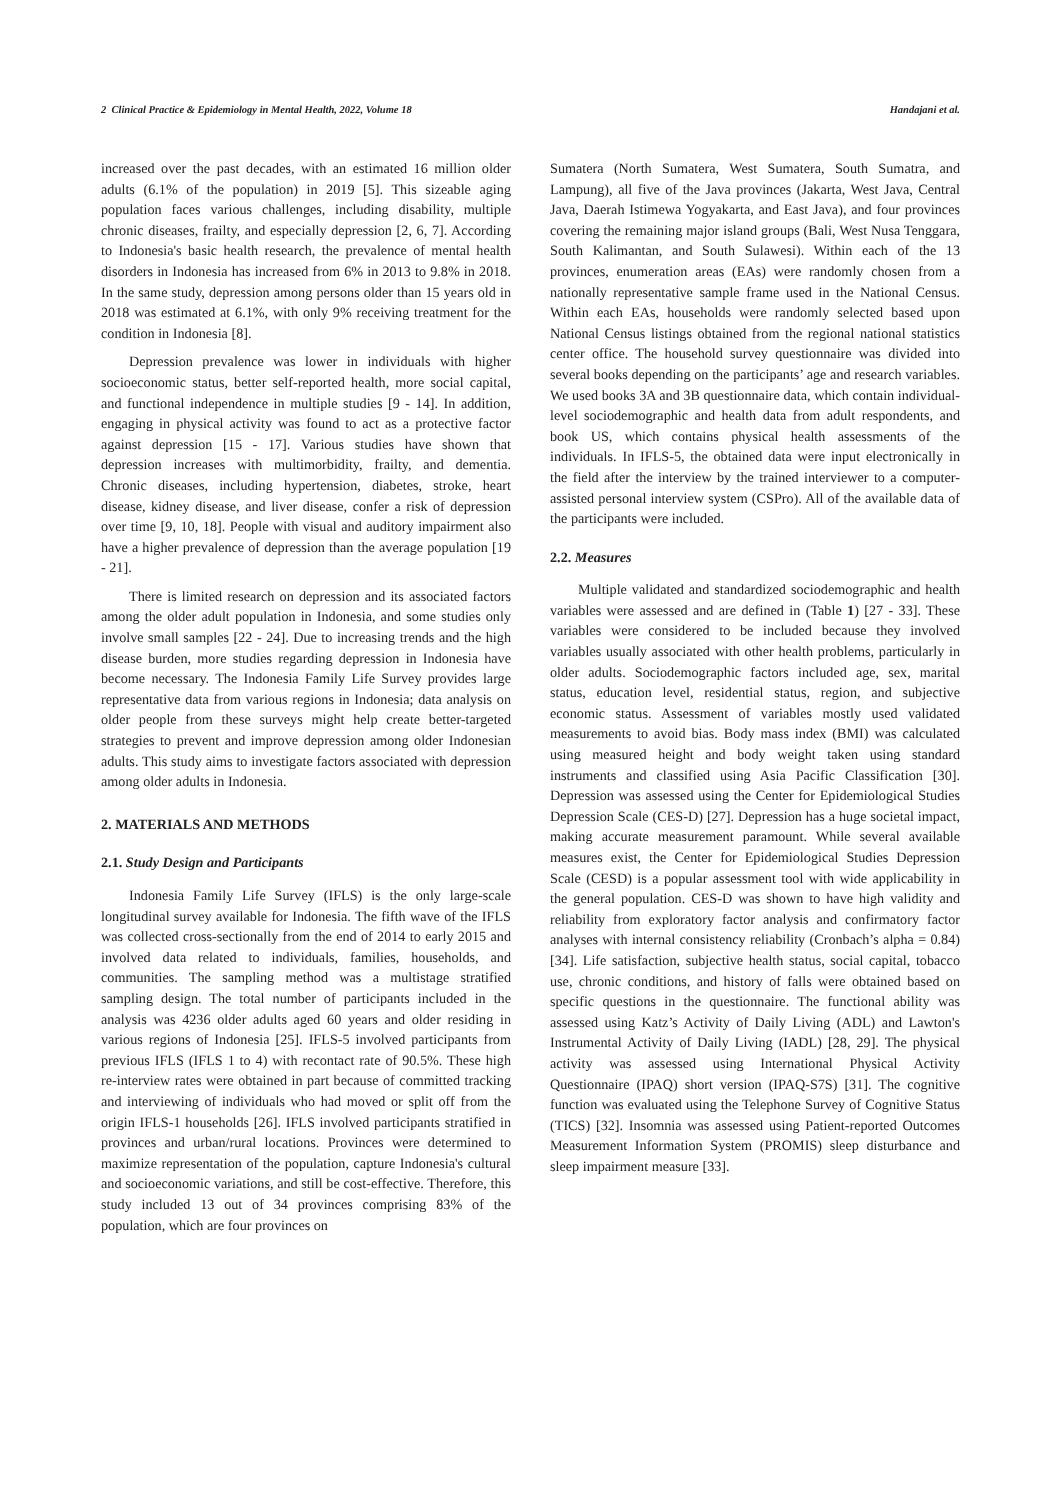2 Clinical Practice & Epidemiology in Mental Health, 2022, Volume 18 Handajani et al.
increased over the past decades, with an estimated 16 million older adults (6.1% of the population) in 2019 [5]. This sizeable aging population faces various challenges, including disability, multiple chronic diseases, frailty, and especially depression [2, 6, 7]. According to Indonesia's basic health research, the prevalence of mental health disorders in Indonesia has increased from 6% in 2013 to 9.8% in 2018. In the same study, depression among persons older than 15 years old in 2018 was estimated at 6.1%, with only 9% receiving treatment for the condition in Indonesia [8].
Depression prevalence was lower in individuals with higher socioeconomic status, better self-reported health, more social capital, and functional independence in multiple studies [9 - 14]. In addition, engaging in physical activity was found to act as a protective factor against depression [15 - 17]. Various studies have shown that depression increases with multimorbidity, frailty, and dementia. Chronic diseases, including hypertension, diabetes, stroke, heart disease, kidney disease, and liver disease, confer a risk of depression over time [9, 10, 18]. People with visual and auditory impairment also have a higher prevalence of depression than the average population [19 - 21].
There is limited research on depression and its associated factors among the older adult population in Indonesia, and some studies only involve small samples [22 - 24]. Due to increasing trends and the high disease burden, more studies regarding depression in Indonesia have become necessary. The Indonesia Family Life Survey provides large representative data from various regions in Indonesia; data analysis on older people from these surveys might help create better-targeted strategies to prevent and improve depression among older Indonesian adults. This study aims to investigate factors associated with depression among older adults in Indonesia.
2. MATERIALS AND METHODS
2.1. Study Design and Participants
Indonesia Family Life Survey (IFLS) is the only large-scale longitudinal survey available for Indonesia. The fifth wave of the IFLS was collected cross-sectionally from the end of 2014 to early 2015 and involved data related to individuals, families, households, and communities. The sampling method was a multistage stratified sampling design. The total number of participants included in the analysis was 4236 older adults aged 60 years and older residing in various regions of Indonesia [25]. IFLS-5 involved participants from previous IFLS (IFLS 1 to 4) with recontact rate of 90.5%. These high re-interview rates were obtained in part because of committed tracking and interviewing of individuals who had moved or split off from the origin IFLS-1 households [26]. IFLS involved participants stratified in provinces and urban/rural locations. Provinces were determined to maximize representation of the population, capture Indonesia's cultural and socioeconomic variations, and still be cost-effective. Therefore, this study included 13 out of 34 provinces comprising 83% of the population, which are four provinces on
Sumatera (North Sumatera, West Sumatera, South Sumatra, and Lampung), all five of the Java provinces (Jakarta, West Java, Central Java, Daerah Istimewa Yogyakarta, and East Java), and four provinces covering the remaining major island groups (Bali, West Nusa Tenggara, South Kalimantan, and South Sulawesi). Within each of the 13 provinces, enumeration areas (EAs) were randomly chosen from a nationally representative sample frame used in the National Census. Within each EAs, households were randomly selected based upon National Census listings obtained from the regional national statistics center office. The household survey questionnaire was divided into several books depending on the participants’ age and research variables. We used books 3A and 3B questionnaire data, which contain individual-level sociodemographic and health data from adult respondents, and book US, which contains physical health assessments of the individuals. In IFLS-5, the obtained data were input electronically in the field after the interview by the trained interviewer to a computer-assisted personal interview system (CSPro). All of the available data of the participants were included.
2.2. Measures
Multiple validated and standardized sociodemographic and health variables were assessed and are defined in (Table 1) [27 - 33]. These variables were considered to be included because they involved variables usually associated with other health problems, particularly in older adults. Sociodemographic factors included age, sex, marital status, education level, residential status, region, and subjective economic status. Assessment of variables mostly used validated measurements to avoid bias. Body mass index (BMI) was calculated using measured height and body weight taken using standard instruments and classified using Asia Pacific Classification [30]. Depression was assessed using the Center for Epidemiological Studies Depression Scale (CES-D) [27]. Depression has a huge societal impact, making accurate measurement paramount. While several available measures exist, the Center for Epidemiological Studies Depression Scale (CESD) is a popular assessment tool with wide applicability in the general population. CES-D was shown to have high validity and reliability from exploratory factor analysis and confirmatory factor analyses with internal consistency reliability (Cronbach’s alpha = 0.84) [34]. Life satisfaction, subjective health status, social capital, tobacco use, chronic conditions, and history of falls were obtained based on specific questions in the questionnaire. The functional ability was assessed using Katz’s Activity of Daily Living (ADL) and Lawton's Instrumental Activity of Daily Living (IADL) [28, 29]. The physical activity was assessed using International Physical Activity Questionnaire (IPAQ) short version (IPAQ-S7S) [31]. The cognitive function was evaluated using the Telephone Survey of Cognitive Status (TICS) [32]. Insomnia was assessed using Patient-reported Outcomes Measurement Information System (PROMIS) sleep disturbance and sleep impairment measure [33].